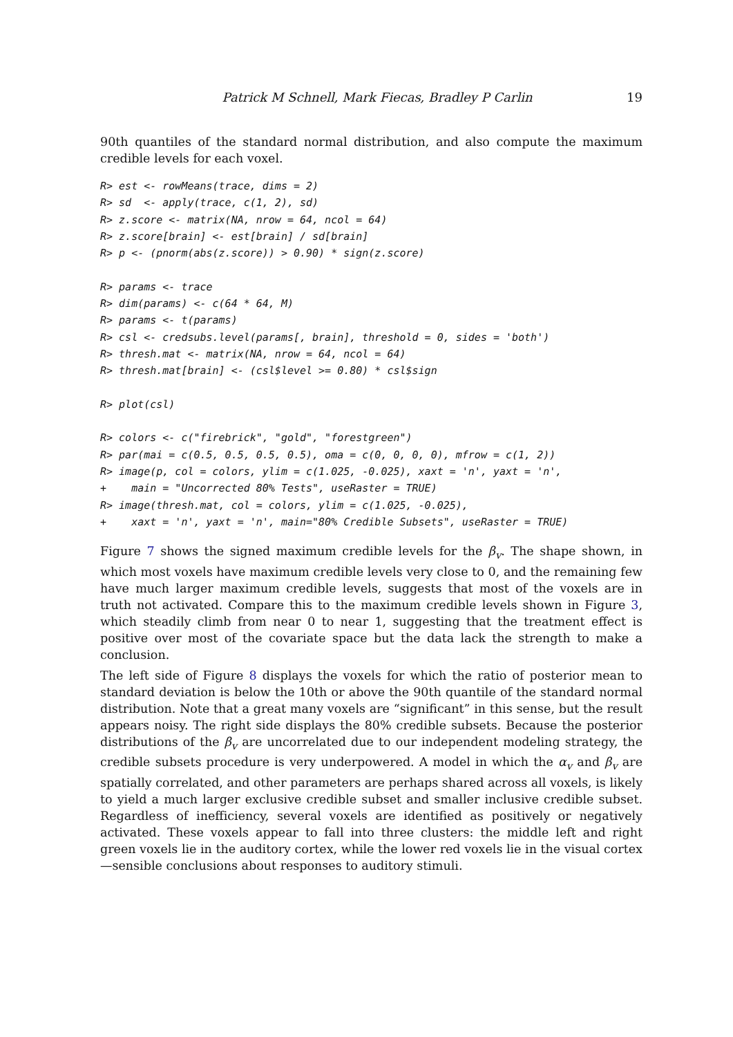Patrick M Schnell, Mark Fiecas, Bradley P Carlin 19
90th quantiles of the standard normal distribution, and also compute the maximum credible levels for each voxel.
R> est <- rowMeans(trace, dims = 2)
R> sd  <- apply(trace, c(1, 2), sd)
R> z.score <- matrix(NA, nrow = 64, ncol = 64)
R> z.score[brain] <- est[brain] / sd[brain]
R> p <- (pnorm(abs(z.score)) > 0.90) * sign(z.score)

R> params <- trace
R> dim(params) <- c(64 * 64, M)
R> params <- t(params)
R> csl <- credsubs.level(params[, brain], threshold = 0, sides = 'both')
R> thresh.mat <- matrix(NA, nrow = 64, ncol = 64)
R> thresh.mat[brain] <- (csl$level >= 0.80) * csl$sign

R> plot(csl)

R> colors <- c("firebrick", "gold", "forestgreen")
R> par(mai = c(0.5, 0.5, 0.5, 0.5), oma = c(0, 0, 0, 0), mfrow = c(1, 2))
R> image(p, col = colors, ylim = c(1.025, -0.025), xaxt = 'n', yaxt = 'n',
+    main = "Uncorrected 80% Tests", useRaster = TRUE)
R> image(thresh.mat, col = colors, ylim = c(1.025, -0.025),
+    xaxt = 'n', yaxt = 'n', main="80% Credible Subsets", useRaster = TRUE)
Figure 7 shows the signed maximum credible levels for the β<sub>v</sub>. The shape shown, in which most voxels have maximum credible levels very close to 0, and the remaining few have much larger maximum credible levels, suggests that most of the voxels are in truth not activated. Compare this to the maximum credible levels shown in Figure 3, which steadily climb from near 0 to near 1, suggesting that the treatment effect is positive over most of the covariate space but the data lack the strength to make a conclusion.
The left side of Figure 8 displays the voxels for which the ratio of posterior mean to standard deviation is below the 10th or above the 90th quantile of the standard normal distribution. Note that a great many voxels are “significant” in this sense, but the result appears noisy. The right side displays the 80% credible subsets. Because the posterior distributions of the β<sub>v</sub> are uncorrelated due to our independent modeling strategy, the credible subsets procedure is very underpowered. A model in which the α<sub>v</sub> and β<sub>v</sub> are spatially correlated, and other parameters are perhaps shared across all voxels, is likely to yield a much larger exclusive credible subset and smaller inclusive credible subset. Regardless of inefficiency, several voxels are identified as positively or negatively activated. These voxels appear to fall into three clusters: the middle left and right green voxels lie in the auditory cortex, while the lower red voxels lie in the visual cortex—sensible conclusions about responses to auditory stimuli.